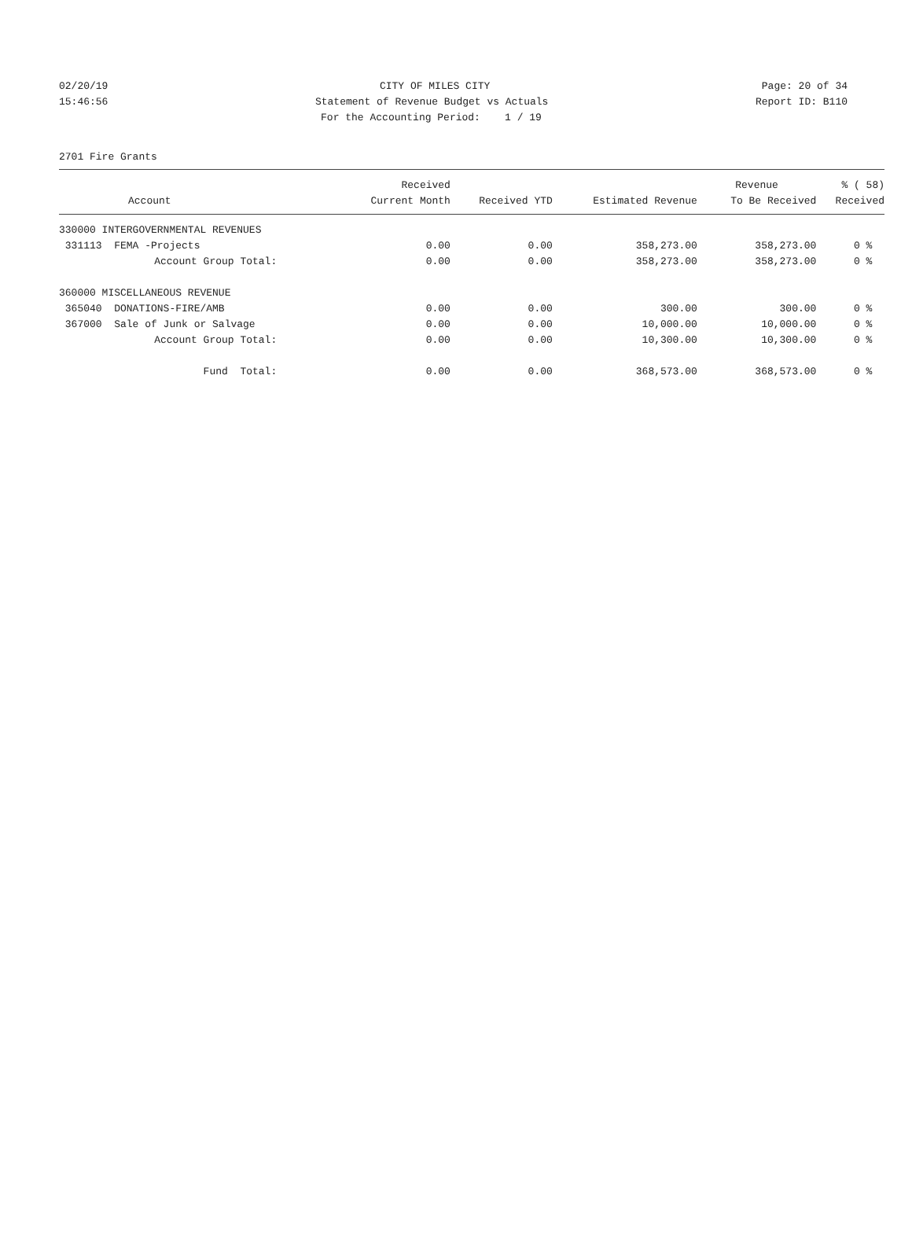02/20/19 CITY OF MILES CITY Page: 20 of 34
15:46:56 Statement of Revenue Budget vs Actuals Report ID: B110
For the Accounting Period: 1 / 19
2701 Fire Grants
| | Received | | | Revenue | % ( 58) |
| --- | --- | --- | --- | --- | --- |
| Account | Current Month | Received YTD | Estimated Revenue | To Be Received | Received |
| 330000 INTERGOVERNMENTAL REVENUES | | | | | |
| 331113 FEMA -Projects | 0.00 | 0.00 | 358,273.00 | 358,273.00 | 0 % |
| Account Group Total: | 0.00 | 0.00 | 358,273.00 | 358,273.00 | 0 % |
| 360000 MISCELLANEOUS REVENUE | | | | | |
| 365040 DONATIONS-FIRE/AMB | 0.00 | 0.00 | 300.00 | 300.00 | 0 % |
| 367000 Sale of Junk or Salvage | 0.00 | 0.00 | 10,000.00 | 10,000.00 | 0 % |
| Account Group Total: | 0.00 | 0.00 | 10,300.00 | 10,300.00 | 0 % |
| Fund Total: | 0.00 | 0.00 | 368,573.00 | 368,573.00 | 0 % |